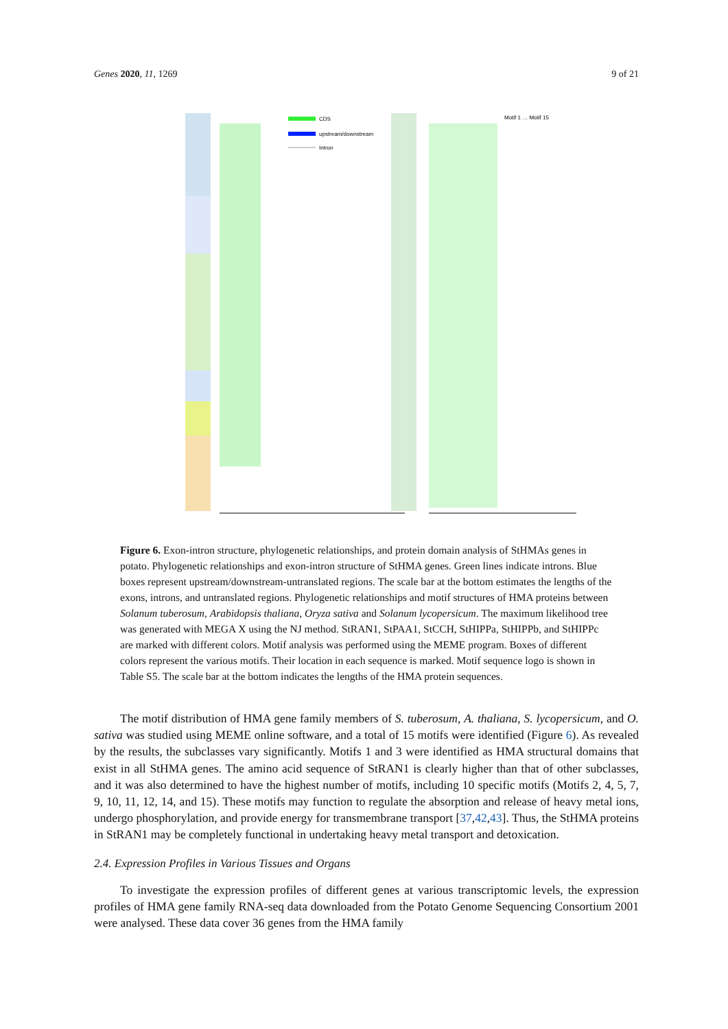Genes 2020, 11, 1269 9 of 21
CDS
upstream/downstream
Intron
Motif 1 … Motif 15
Figure 6. Exon-intron structure, phylogenetic relationships, and protein domain analysis of StHMAs genes in potato. Phylogenetic relationships and exon-intron structure of StHMA genes. Green lines indicate introns. Blue boxes represent upstream/downstream-untranslated regions. The scale bar at the bottom estimates the lengths of the exons, introns, and untranslated regions. Phylogenetic relationships and motif structures of HMA proteins between Solanum tuberosum, Arabidopsis thaliana, Oryza sativa and Solanum lycopersicum. The maximum likelihood tree was generated with MEGA X using the NJ method. StRAN1, StPAA1, StCCH, StHIPPa, StHIPPb, and StHIPPc are marked with different colors. Motif analysis was performed using the MEME program. Boxes of different colors represent the various motifs. Their location in each sequence is marked. Motif sequence logo is shown in Table S5. The scale bar at the bottom indicates the lengths of the HMA protein sequences.
The motif distribution of HMA gene family members of S. tuberosum, A. thaliana, S. lycopersicum, and O. sativa was studied using MEME online software, and a total of 15 motifs were identified (Figure 6). As revealed by the results, the subclasses vary significantly. Motifs 1 and 3 were identified as HMA structural domains that exist in all StHMA genes. The amino acid sequence of StRAN1 is clearly higher than that of other subclasses, and it was also determined to have the highest number of motifs, including 10 specific motifs (Motifs 2, 4, 5, 7, 9, 10, 11, 12, 14, and 15). These motifs may function to regulate the absorption and release of heavy metal ions, undergo phosphorylation, and provide energy for transmembrane transport [37,42,43]. Thus, the StHMA proteins in StRAN1 may be completely functional in undertaking heavy metal transport and detoxication.
2.4. Expression Profiles in Various Tissues and Organs
To investigate the expression profiles of different genes at various transcriptomic levels, the expression profiles of HMA gene family RNA-seq data downloaded from the Potato Genome Sequencing Consortium 2001 were analysed. These data cover 36 genes from the HMA family